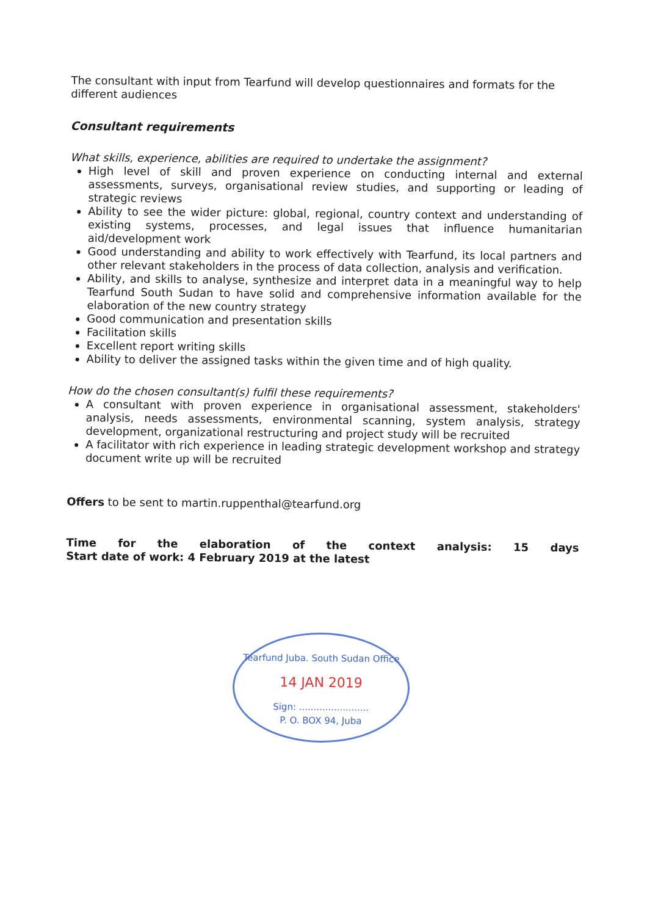The consultant with input from Tearfund will develop questionnaires and formats for the different audiences
Consultant requirements
What skills, experience, abilities are required to undertake the assignment?
High level of skill and proven experience on conducting internal and external assessments, surveys, organisational review studies, and supporting or leading of strategic reviews
Ability to see the wider picture: global, regional, country context and understanding of existing systems, processes, and legal issues that influence humanitarian aid/development work
Good understanding and ability to work effectively with Tearfund, its local partners and other relevant stakeholders in the process of data collection, analysis and verification.
Ability, and skills to analyse, synthesize and interpret data in a meaningful way to help Tearfund South Sudan to have solid and comprehensive information available for the elaboration of the new country strategy
Good communication and presentation skills
Facilitation skills
Excellent report writing skills
Ability to deliver the assigned tasks within the given time and of high quality.
How do the chosen consultant(s) fulfil these requirements?
A consultant with proven experience in organisational assessment, stakeholders' analysis, needs assessments, environmental scanning, system analysis, strategy development, organizational restructuring and project study will be recruited
A facilitator with rich experience in leading strategic development workshop and strategy document write up will be recruited
Offers to be sent to martin.ruppenthal@tearfund.org
Time for the elaboration of the context analysis: 15 days
Start date of work: 4 February 2019 at the latest
Tearfund Juba. South Sudan Office
14 JAN 2019
Sign: ........................
P. O. BOX 94, Juba